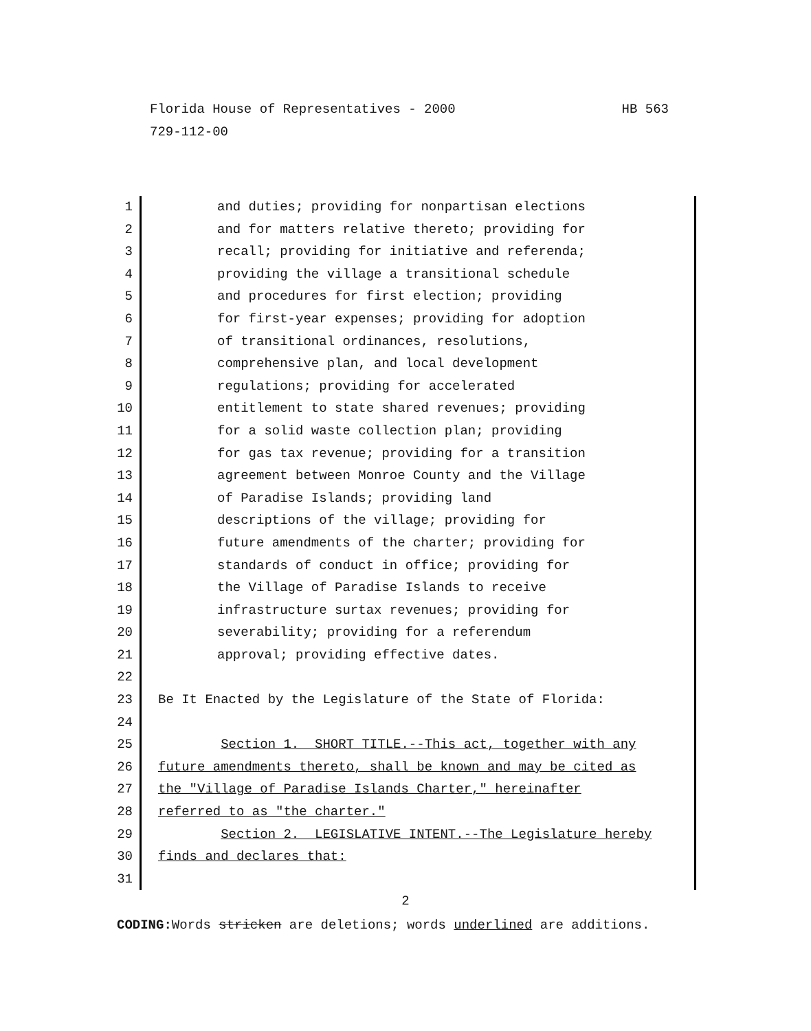HB 563 Florida House of Representatives - 2000
729-112-00
1 and duties; providing for nonpartisan elections
2 and for matters relative thereto; providing for
3 recall; providing for initiative and referenda;
4 providing the village a transitional schedule
5 and procedures for first election; providing
6 for first-year expenses; providing for adoption
7 of transitional ordinances, resolutions,
8 comprehensive plan, and local development
9 regulations; providing for accelerated
10 entitlement to state shared revenues; providing
11 for a solid waste collection plan; providing
12 for gas tax revenue; providing for a transition
13 agreement between Monroe County and the Village
14 of Paradise Islands; providing land
15 descriptions of the village; providing for
16 future amendments of the charter; providing for
17 standards of conduct in office; providing for
18 the Village of Paradise Islands to receive
19 infrastructure surtax revenues; providing for
20 severability; providing for a referendum
21 approval; providing effective dates.
22
23 Be It Enacted by the Legislature of the State of Florida:
24
25 Section 1. SHORT TITLE.--This act, together with any
26 future amendments thereto, shall be known and may be cited as
27 the "Village of Paradise Islands Charter," hereinafter
28 referred to as "the charter."
29 Section 2. LEGISLATIVE INTENT.--The Legislature hereby
30 finds and declares that:
31
2
CODING: Words stricken are deletions; words underlined are additions.